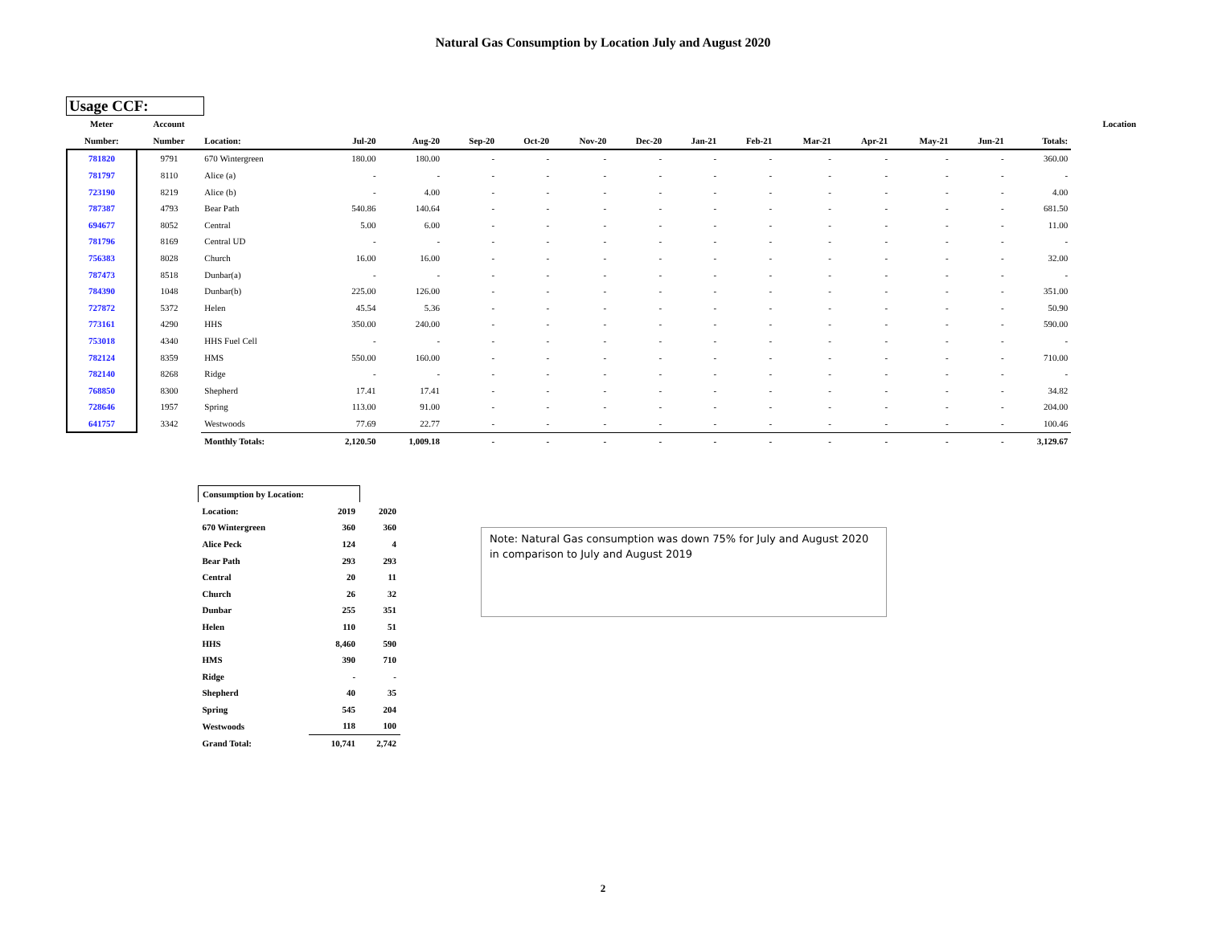Natural Gas Consumption by Location July and August 2020
Usage CCF:
| Meter | Account | | | | | | | | | | | | | | | Location |
| --- | --- | --- | --- | --- | --- | --- | --- | --- | --- | --- | --- | --- | --- | --- | --- | --- |
| Number: | Number | Location: | Jul-20 | Aug-20 | Sep-20 | Oct-20 | Nov-20 | Dec-20 | Jan-21 | Feb-21 | Mar-21 | Apr-21 | May-21 | Jun-21 | Totals: | |
| 781820 | 9791 | 670 Wintergreen | 180.00 | 180.00 | - | - | - | - | - | - | - | - | - | - | 360.00 | |
| 781797 | 8110 | Alice (a) | - | - | - | - | - | - | - | - | - | - | - | - | - | |
| 723190 | 8219 | Alice (b) | - | 4.00 | - | - | - | - | - | - | - | - | - | - | 4.00 | |
| 787387 | 4793 | Bear Path | 540.86 | 140.64 | - | - | - | - | - | - | - | - | - | - | 681.50 | |
| 694677 | 8052 | Central | 5.00 | 6.00 | - | - | - | - | - | - | - | - | - | - | 11.00 | |
| 781796 | 8169 | Central UD | - | - | - | - | - | - | - | - | - | - | - | - | - | |
| 756383 | 8028 | Church | 16.00 | 16.00 | - | - | - | - | - | - | - | - | - | - | 32.00 | |
| 787473 | 8518 | Dunbar(a) | - | - | - | - | - | - | - | - | - | - | - | - | - | |
| 784390 | 1048 | Dunbar(b) | 225.00 | 126.00 | - | - | - | - | - | - | - | - | - | - | 351.00 | |
| 727872 | 5372 | Helen | 45.54 | 5.36 | - | - | - | - | - | - | - | - | - | - | 50.90 | |
| 773161 | 4290 | HHS | 350.00 | 240.00 | - | - | - | - | - | - | - | - | - | - | 590.00 | |
| 753018 | 4340 | HHS Fuel Cell | - | - | - | - | - | - | - | - | - | - | - | - | - | |
| 782124 | 8359 | HMS | 550.00 | 160.00 | - | - | - | - | - | - | - | - | - | - | 710.00 | |
| 782140 | 8268 | Ridge | - | - | - | - | - | - | - | - | - | - | - | - | - | |
| 768850 | 8300 | Shepherd | 17.41 | 17.41 | - | - | - | - | - | - | - | - | - | - | 34.82 | |
| 728646 | 1957 | Spring | 113.00 | 91.00 | - | - | - | - | - | - | - | - | - | - | 204.00 | |
| 641757 | 3342 | Westwoods | 77.69 | 22.77 | - | - | - | - | - | - | - | - | - | - | 100.46 | |
| | | Monthly Totals: | 2,120.50 | 1,009.18 | - | - | - | - | - | - | - | - | - | - | 3,129.67 | |
| Consumption by Location: | | |
| Location: | 2019 | 2020 |
| 670 Wintergreen | 360 | 360 |
| Alice Peck | 124 | 4 |
| Bear Path | 293 | 293 |
| Central | 20 | 11 |
| Church | 26 | 32 |
| Dunbar | 255 | 351 |
| Helen | 110 | 51 |
| HHS | 8,460 | 590 |
| HMS | 390 | 710 |
| Ridge | - | - |
| Shepherd | 40 | 35 |
| Spring | 545 | 204 |
| Westwoods | 118 | 100 |
| Grand Total: | 10,741 | 2,742 |
Note: Natural Gas consumption was down 75% for July and August 2020 in comparison to July and August 2019
2